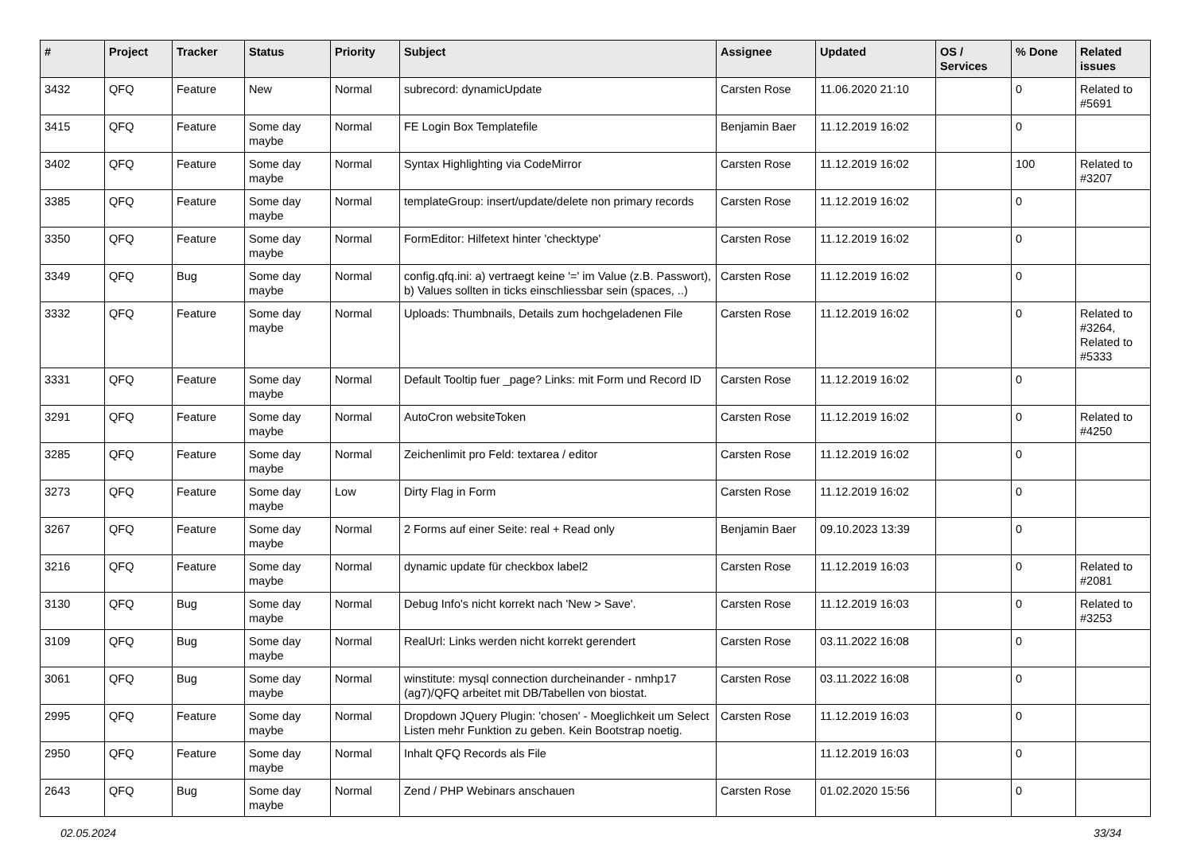| # | Project | Tracker | Status | Priority | Subject | Assignee | Updated | OS / Services | % Done | Related issues |
| --- | --- | --- | --- | --- | --- | --- | --- | --- | --- | --- |
| 3432 | QFQ | Feature | New | Normal | subrecord: dynamicUpdate | Carsten Rose | 11.06.2020 21:10 | | 0 | Related to #5691 |
| 3415 | QFQ | Feature | Some day maybe | Normal | FE Login Box Templatefile | Benjamin Baer | 11.12.2019 16:02 | | 0 | |
| 3402 | QFQ | Feature | Some day maybe | Normal | Syntax Highlighting via CodeMirror | Carsten Rose | 11.12.2019 16:02 | | 100 | Related to #3207 |
| 3385 | QFQ | Feature | Some day maybe | Normal | templateGroup: insert/update/delete non primary records | Carsten Rose | 11.12.2019 16:02 | | 0 | |
| 3350 | QFQ | Feature | Some day maybe | Normal | FormEditor: Hilfetext hinter 'checktype' | Carsten Rose | 11.12.2019 16:02 | | 0 | |
| 3349 | QFQ | Bug | Some day maybe | Normal | config.qfq.ini: a) vertraegt keine '=' im Value (z.B. Passwort), b) Values sollten in ticks einschliessbar sein (spaces, ..) | Carsten Rose | 11.12.2019 16:02 | | 0 | |
| 3332 | QFQ | Feature | Some day maybe | Normal | Uploads: Thumbnails, Details zum hochgeladenen File | Carsten Rose | 11.12.2019 16:02 | | 0 | Related to #3264, Related to #5333 |
| 3331 | QFQ | Feature | Some day maybe | Normal | Default Tooltip fuer _page? Links: mit Form und Record ID | Carsten Rose | 11.12.2019 16:02 | | 0 | |
| 3291 | QFQ | Feature | Some day maybe | Normal | AutoCron websiteToken | Carsten Rose | 11.12.2019 16:02 | | 0 | Related to #4250 |
| 3285 | QFQ | Feature | Some day maybe | Normal | Zeichenlimit pro Feld: textarea / editor | Carsten Rose | 11.12.2019 16:02 | | 0 | |
| 3273 | QFQ | Feature | Some day maybe | Low | Dirty Flag in Form | Carsten Rose | 11.12.2019 16:02 | | 0 | |
| 3267 | QFQ | Feature | Some day maybe | Normal | 2 Forms auf einer Seite: real + Read only | Benjamin Baer | 09.10.2023 13:39 | | 0 | |
| 3216 | QFQ | Feature | Some day maybe | Normal | dynamic update für checkbox label2 | Carsten Rose | 11.12.2019 16:03 | | 0 | Related to #2081 |
| 3130 | QFQ | Bug | Some day maybe | Normal | Debug Info's nicht korrekt nach 'New > Save'. | Carsten Rose | 11.12.2019 16:03 | | 0 | Related to #3253 |
| 3109 | QFQ | Bug | Some day maybe | Normal | RealUrl: Links werden nicht korrekt gerendert | Carsten Rose | 03.11.2022 16:08 | | 0 | |
| 3061 | QFQ | Bug | Some day maybe | Normal | winstitute: mysql connection durcheinander - nmhp17 (ag7)/QFQ arbeitet mit DB/Tabellen von biostat. | Carsten Rose | 03.11.2022 16:08 | | 0 | |
| 2995 | QFQ | Feature | Some day maybe | Normal | Dropdown JQuery Plugin: 'chosen' - Moeglichkeit um Select Listen mehr Funktion zu geben. Kein Bootstrap noetig. | Carsten Rose | 11.12.2019 16:03 | | 0 | |
| 2950 | QFQ | Feature | Some day maybe | Normal | Inhalt QFQ Records als File | | 11.12.2019 16:03 | | 0 | |
| 2643 | QFQ | Bug | Some day maybe | Normal | Zend / PHP Webinars anschauen | Carsten Rose | 01.02.2020 15:56 | | 0 | |
02.05.2024 33/34